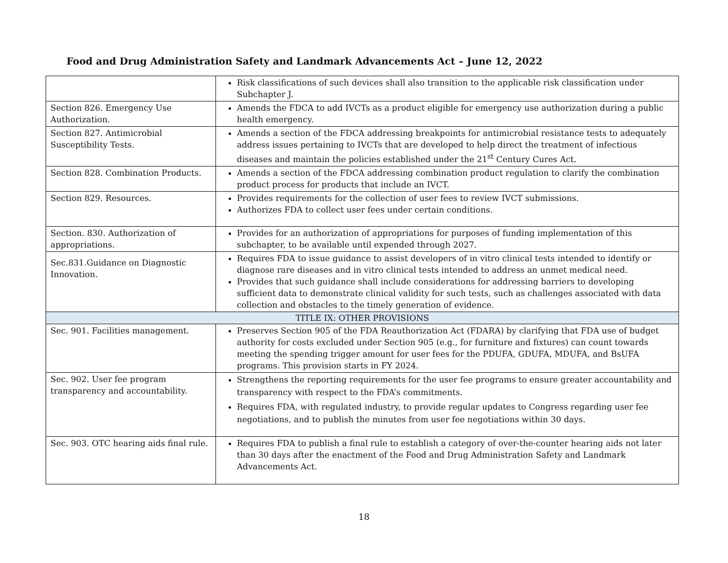Food and Drug Administration Safety and Landmark Advancements Act – June 12, 2022
| | Risk classifications of such devices shall also transition to the applicable risk classification under Subchapter J. |
| Section 826. Emergency Use Authorization. | Amends the FDCA to add IVCTs as a product eligible for emergency use authorization during a public health emergency. |
| Section 827. Antimicrobial Susceptibility Tests. | Amends a section of the FDCA addressing breakpoints for antimicrobial resistance tests to adequately address issues pertaining to IVCTs that are developed to help direct the treatment of infectious diseases and maintain the policies established under the 21<sup>st</sup> Century Cures Act. |
| Section 828. Combination Products. | Amends a section of the FDCA addressing combination product regulation to clarify the combination product process for products that include an IVCT. |
| Section 829. Resources. | Provides requirements for the collection of user fees to review IVCT submissions. Authorizes FDA to collect user fees under certain conditions. |
| Section. 830. Authorization of appropriations. | Provides for an authorization of appropriations for purposes of funding implementation of this subchapter, to be available until expended through 2027. |
| Sec.831.Guidance on Diagnostic Innovation. | Requires FDA to issue guidance to assist developers of in vitro clinical tests intended to identify or diagnose rare diseases and in vitro clinical tests intended to address an unmet medical need. Provides that such guidance shall include considerations for addressing barriers to developing sufficient data to demonstrate clinical validity for such tests, such as challenges associated with data collection and obstacles to the timely generation of evidence. |
| TITLE IX: OTHER PROVISIONS | |
| Sec. 901. Facilities management. | Preserves Section 905 of the FDA Reauthorization Act (FDARA) by clarifying that FDA use of budget authority for costs excluded under Section 905 (e.g., for furniture and fixtures) can count towards meeting the spending trigger amount for user fees for the PDUFA, GDUFA, MDUFA, and BsUFA programs. This provision starts in FY 2024. |
| Sec. 902. User fee program transparency and accountability. | Strengthens the reporting requirements for the user fee programs to ensure greater accountability and transparency with respect to the FDA’s commitments. Requires FDA, with regulated industry, to provide regular updates to Congress regarding user fee negotiations, and to publish the minutes from user fee negotiations within 30 days. |
| Sec. 903. OTC hearing aids final rule. | Requires FDA to publish a final rule to establish a category of over-the-counter hearing aids not later than 30 days after the enactment of the Food and Drug Administration Safety and Landmark Advancements Act. |
18